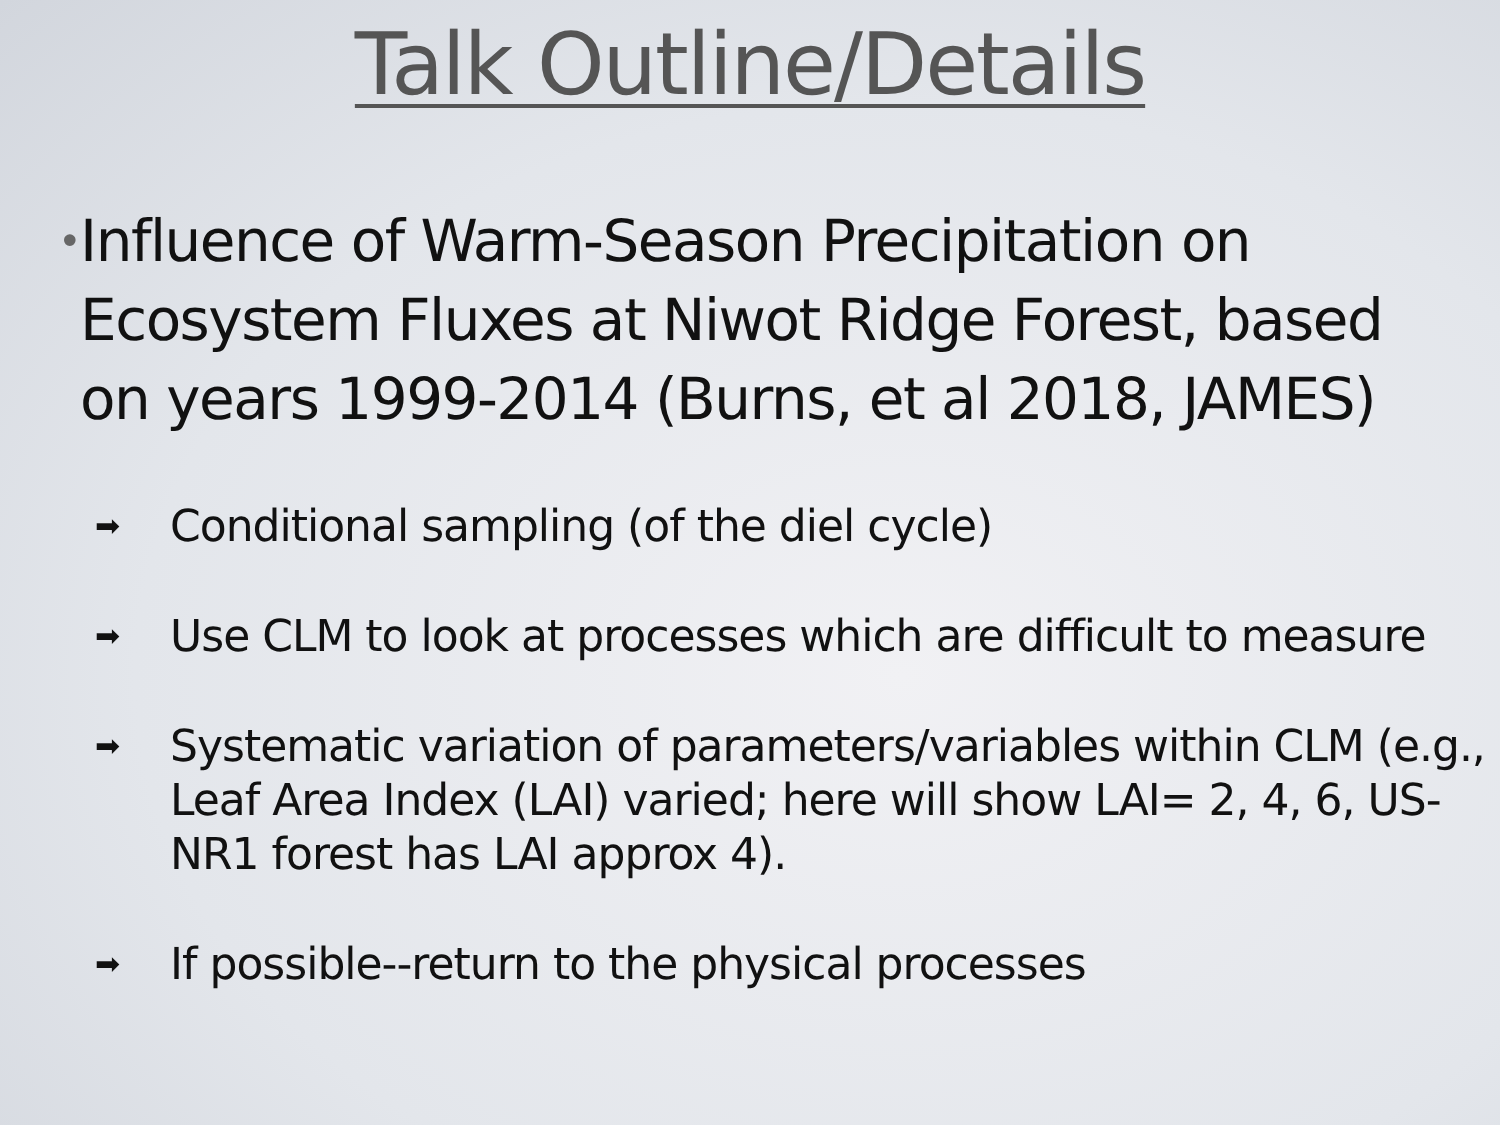Talk Outline/Details
•
Influence of Warm-Season Precipitation on Ecosystem Fluxes at Niwot Ridge Forest, based on years 1999-2014 (Burns, et al 2018, JAMES)
➡ Conditional sampling (of the diel cycle)
➡ Use CLM to look at processes which are difficult to measure
➡ Systematic variation of parameters/variables within CLM (e.g., Leaf Area Index (LAI) varied; here will show LAI= 2, 4, 6, US-NR1 forest has LAI approx 4).
➡ If possible--return to the physical processes